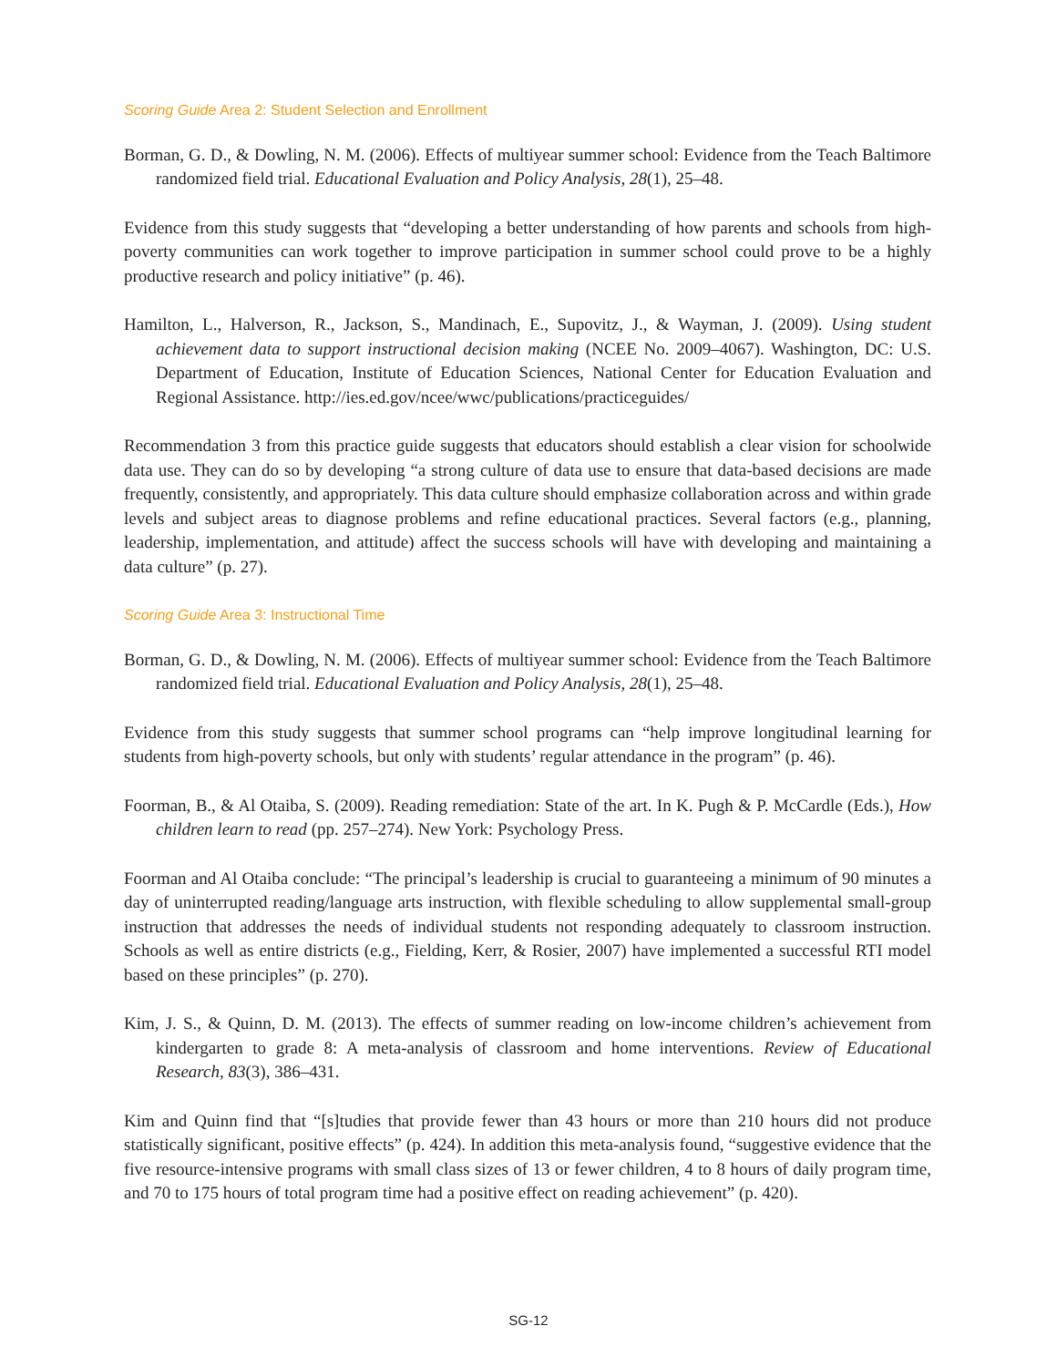Scoring Guide Area 2: Student Selection and Enrollment
Borman, G. D., & Dowling, N. M. (2006). Effects of multiyear summer school: Evidence from the Teach Baltimore randomized field trial. Educational Evaluation and Policy Analysis, 28(1), 25–48.
Evidence from this study suggests that “developing a better understanding of how parents and schools from high-poverty communities can work together to improve participation in summer school could prove to be a highly productive research and policy initiative” (p. 46).
Hamilton, L., Halverson, R., Jackson, S., Mandinach, E., Supovitz, J., & Wayman, J. (2009). Using student achievement data to support instructional decision making (NCEE No. 2009–4067). Washington, DC: U.S. Department of Education, Institute of Education Sciences, National Center for Education Evaluation and Regional Assistance. http://ies.ed.gov/ncee/wwc/publications/practiceguides/
Recommendation 3 from this practice guide suggests that educators should establish a clear vision for schoolwide data use. They can do so by developing “a strong culture of data use to ensure that data-based decisions are made frequently, consistently, and appropriately. This data culture should emphasize collaboration across and within grade levels and subject areas to diagnose problems and refine educational practices. Several factors (e.g., planning, leadership, implementation, and attitude) affect the success schools will have with developing and maintaining a data culture” (p. 27).
Scoring Guide Area 3: Instructional Time
Borman, G. D., & Dowling, N. M. (2006). Effects of multiyear summer school: Evidence from the Teach Baltimore randomized field trial. Educational Evaluation and Policy Analysis, 28(1), 25–48.
Evidence from this study suggests that summer school programs can “help improve longitudinal learning for students from high-poverty schools, but only with students’ regular attendance in the program” (p. 46).
Foorman, B., & Al Otaiba, S. (2009). Reading remediation: State of the art. In K. Pugh & P. McCardle (Eds.), How children learn to read (pp. 257–274). New York: Psychology Press.
Foorman and Al Otaiba conclude: “The principal’s leadership is crucial to guaranteeing a minimum of 90 minutes a day of uninterrupted reading/language arts instruction, with flexible scheduling to allow supplemental small-group instruction that addresses the needs of individual students not responding adequately to classroom instruction. Schools as well as entire districts (e.g., Fielding, Kerr, & Rosier, 2007) have implemented a successful RTI model based on these principles” (p. 270).
Kim, J. S., & Quinn, D. M. (2013). The effects of summer reading on low-income children’s achievement from kindergarten to grade 8: A meta-analysis of classroom and home interventions. Review of Educational Research, 83(3), 386–431.
Kim and Quinn find that “[s]tudies that provide fewer than 43 hours or more than 210 hours did not produce statistically significant, positive effects” (p. 424). In addition this meta-analysis found, “suggestive evidence that the five resource-intensive programs with small class sizes of 13 or fewer children, 4 to 8 hours of daily program time, and 70 to 175 hours of total program time had a positive effect on reading achievement” (p. 420).
SG-12